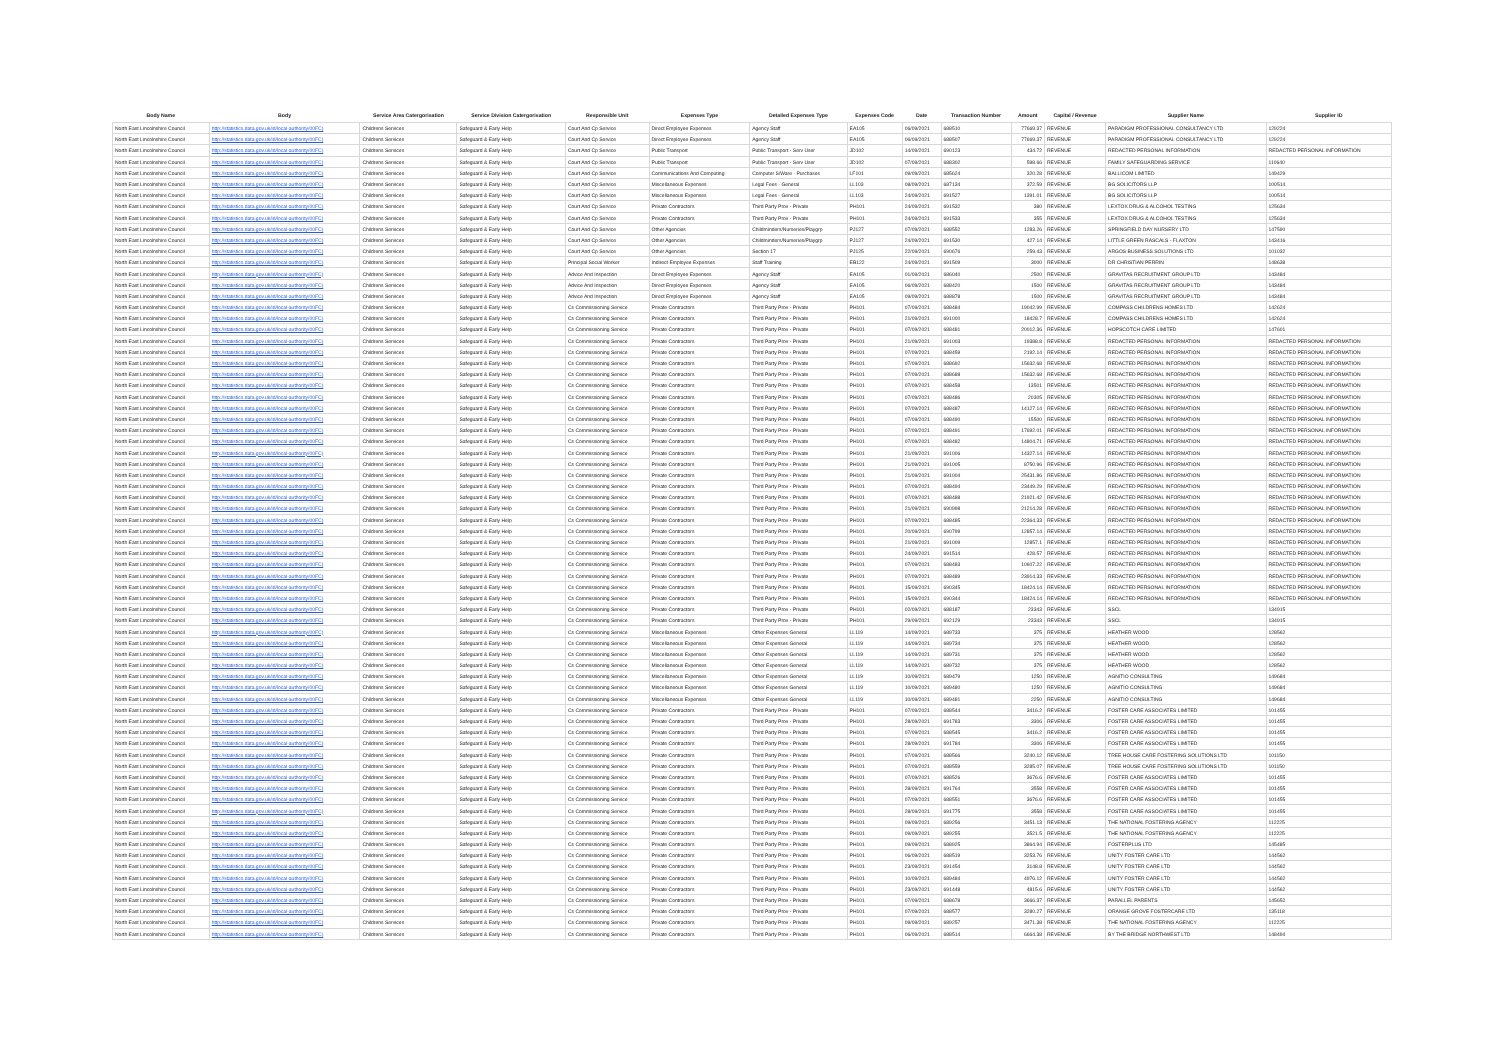| Body Name | Body | Service Area Catergorisation | Service Division Catergorisation | Responsible Unit | Expenses Type | Detailed Expenses Type | Expenses Code | Date | Transaction Number | Amount | Capital / Revenue | Supplier Name | Supplier ID |
| --- | --- | --- | --- | --- | --- | --- | --- | --- | --- | --- | --- | --- | --- |
| North East Lincolnshire Council | http://statistics.data.gov.uk/id/local-authority/00FC) | Childrens Services | Safeguard & Early Help | Court And Cp Service | Direct Employee Expenses | Agency Staff | EA105 | 06/09/2021 | 688510 | 77669.37 | REVENUE | PARADIGM PROFESSIONAL CONSULTANCY LTD | 129224 |
| North East Lincolnshire Council | http://statistics.data.gov.uk/id/local-authority/00FC) | Childrens Services | Safeguard & Early Help | Court And Cp Service | Direct Employee Expenses | Agency Staff | EA105 | 06/09/2021 | 688507 | 77669.37 | REVENUE | PARADIGM PROFESSIONAL CONSULTANCY LTD | 129224 |
| North East Lincolnshire Council | http://statistics.data.gov.uk/id/local-authority/00FC) | Childrens Services | Safeguard & Early Help | Court And Cp Service | Public Transport | Public Transport - Serv User | JD102 | 14/09/2021 | 690123 | 434.72 | REVENUE | REDACTED PERSONAL INFORMATION | REDACTED PERSONAL INFORMATION |
| North East Lincolnshire Council | http://statistics.data.gov.uk/id/local-authority/00FC) | Childrens Services | Safeguard & Early Help | Court And Cp Service | Public Transport | Public Transport - Serv User | JD102 | 07/09/2021 | 688302 | 598.66 | REVENUE | FAMILY SAFEGUARDING SERVICE | 110640 |
| North East Lincolnshire Council | http://statistics.data.gov.uk/id/local-authority/00FC) | Childrens Services | Safeguard & Early Help | Court And Cp Service | Communications And Computing | Computer S/Ware - Purchases | LF101 | 09/09/2021 | 685624 | 320.28 | REVENUE | BALLICOM LIMITED | 149429 |
| North East Lincolnshire Council | http://statistics.data.gov.uk/id/local-authority/00FC) | Childrens Services | Safeguard & Early Help | Court And Cp Service | Miscellaneous Expenses | Legal Fees - General | LL103 | 08/09/2021 | 687134 | 372.59 | REVENUE | BG SOLICITORS LLP | 100514 |
| North East Lincolnshire Council | http://statistics.data.gov.uk/id/local-authority/00FC) | Childrens Services | Safeguard & Early Help | Court And Cp Service | Miscellaneous Expenses | Legal Fees - General | LL103 | 24/09/2021 | 691527 | 1391.01 | REVENUE | BG SOLICITORS LLP | 100514 |
| North East Lincolnshire Council | http://statistics.data.gov.uk/id/local-authority/00FC) | Childrens Services | Safeguard & Early Help | Court And Cp Service | Private Contractors | Third Party Prov - Private | PH101 | 24/09/2021 | 691532 | 380 | REVENUE | LEXTOX DRUG & ALCOHOL TESTING | 125634 |
| North East Lincolnshire Council | http://statistics.data.gov.uk/id/local-authority/00FC) | Childrens Services | Safeguard & Early Help | Court And Cp Service | Private Contractors | Third Party Prov - Private | PH101 | 24/09/2021 | 691533 | 355 | REVENUE | LEXTOX DRUG & ALCOHOL TESTING | 125634 |
| North East Lincolnshire Council | http://statistics.data.gov.uk/id/local-authority/00FC) | Childrens Services | Safeguard & Early Help | Court And Cp Service | Other Agencies | Childminders/Nurseries/Playgrp | PJ127 | 07/09/2021 | 688552 | 1283.26 | REVENUE | SPRINGFIELD DAY NURSERY LTD | 147590 |
| North East Lincolnshire Council | http://statistics.data.gov.uk/id/local-authority/00FC) | Childrens Services | Safeguard & Early Help | Court And Cp Service | Other Agencies | Childminders/Nurseries/Playgrp | PJ127 | 24/09/2021 | 691530 | 427.14 | REVENUE | LITTLE GREEN RASCALS - FLAXTON | 143416 |
| North East Lincolnshire Council | http://statistics.data.gov.uk/id/local-authority/00FC) | Childrens Services | Safeguard & Early Help | Court And Cp Service | Other Agencies | Section 17 | PJ125 | 22/09/2021 | 690676 | 259.43 | REVENUE | ARGOS BUSINESS SOLUTIONS LTD | 101032 |
| North East Lincolnshire Council | http://statistics.data.gov.uk/id/local-authority/00FC) | Childrens Services | Safeguard & Early Help | Principal Social Worker | Indirect Employee Expenses | Staff Training | EB122 | 24/09/2021 | 691509 | 3000 | REVENUE | DR CHRISTIAN PERRIN | 148638 |
| North East Lincolnshire Council | http://statistics.data.gov.uk/id/local-authority/00FC) | Childrens Services | Safeguard & Early Help | Advice And Inspection | Direct Employee Expenses | Agency Staff | EA105 | 01/09/2021 | 686040 | 2500 | REVENUE | GRAVITAS RECRUITMENT GROUP LTD | 143484 |
| North East Lincolnshire Council | http://statistics.data.gov.uk/id/local-authority/00FC) | Childrens Services | Safeguard & Early Help | Advice And Inspection | Direct Employee Expenses | Agency Staff | EA105 | 06/09/2021 | 688420 | 1500 | REVENUE | GRAVITAS RECRUITMENT GROUP LTD | 143484 |
| North East Lincolnshire Council | http://statistics.data.gov.uk/id/local-authority/00FC) | Childrens Services | Safeguard & Early Help | Advice And Inspection | Direct Employee Expenses | Agency Staff | EA105 | 09/09/2021 | 688878 | 1500 | REVENUE | GRAVITAS RECRUITMENT GROUP LTD | 143484 |
| North East Lincolnshire Council | http://statistics.data.gov.uk/id/local-authority/00FC) | Childrens Services | Safeguard & Early Help | Cs Commissioning Service | Private Contractors | Third Party Prov - Private | PH101 | 07/09/2021 | 688484 | 19042.99 | REVENUE | COMPASS CHILDRENS HOMES LTD | 142624 |
| North East Lincolnshire Council | http://statistics.data.gov.uk/id/local-authority/00FC) | Childrens Services | Safeguard & Early Help | Cs Commissioning Service | Private Contractors | Third Party Prov - Private | PH101 | 21/09/2021 | 691000 | 18428.7 | REVENUE | COMPASS CHILDRENS HOMES LTD | 142624 |
| North East Lincolnshire Council | http://statistics.data.gov.uk/id/local-authority/00FC) | Childrens Services | Safeguard & Early Help | Cs Commissioning Service | Private Contractors | Third Party Prov - Private | PH101 | 07/09/2021 | 688481 | 20012.36 | REVENUE | HOPSCOTCH CARE LIMITED | 147601 |
| North East Lincolnshire Council | http://statistics.data.gov.uk/id/local-authority/00FC) | Childrens Services | Safeguard & Early Help | Cs Commissioning Service | Private Contractors | Third Party Prov - Private | PH101 | 21/09/2021 | 691003 | 19388.8 | REVENUE | REDACTED PERSONAL INFORMATION | REDACTED PERSONAL INFORMATION |
| North East Lincolnshire Council | http://statistics.data.gov.uk/id/local-authority/00FC) | Childrens Services | Safeguard & Early Help | Cs Commissioning Service | Private Contractors | Third Party Prov - Private | PH101 | 07/09/2021 | 688459 | 2192.14 | REVENUE | REDACTED PERSONAL INFORMATION | REDACTED PERSONAL INFORMATION |
| North East Lincolnshire Council | http://statistics.data.gov.uk/id/local-authority/00FC) | Childrens Services | Safeguard & Early Help | Cs Commissioning Service | Private Contractors | Third Party Prov - Private | PH101 | 07/09/2021 | 688692 | 15632.68 | REVENUE | REDACTED PERSONAL INFORMATION | REDACTED PERSONAL INFORMATION |
| North East Lincolnshire Council | http://statistics.data.gov.uk/id/local-authority/00FC) | Childrens Services | Safeguard & Early Help | Cs Commissioning Service | Private Contractors | Third Party Prov - Private | PH101 | 07/09/2021 | 688688 | 15632.68 | REVENUE | REDACTED PERSONAL INFORMATION | REDACTED PERSONAL INFORMATION |
| North East Lincolnshire Council | http://statistics.data.gov.uk/id/local-authority/00FC) | Childrens Services | Safeguard & Early Help | Cs Commissioning Service | Private Contractors | Third Party Prov - Private | PH101 | 07/09/2021 | 688458 | 13501 | REVENUE | REDACTED PERSONAL INFORMATION | REDACTED PERSONAL INFORMATION |
| North East Lincolnshire Council | http://statistics.data.gov.uk/id/local-authority/00FC) | Childrens Services | Safeguard & Early Help | Cs Commissioning Service | Private Contractors | Third Party Prov - Private | PH101 | 07/09/2021 | 688486 | 20305 | REVENUE | REDACTED PERSONAL INFORMATION | REDACTED PERSONAL INFORMATION |
| North East Lincolnshire Council | http://statistics.data.gov.uk/id/local-authority/00FC) | Childrens Services | Safeguard & Early Help | Cs Commissioning Service | Private Contractors | Third Party Prov - Private | PH101 | 07/09/2021 | 688487 | 14127.14 | REVENUE | REDACTED PERSONAL INFORMATION | REDACTED PERSONAL INFORMATION |
| North East Lincolnshire Council | http://statistics.data.gov.uk/id/local-authority/00FC) | Childrens Services | Safeguard & Early Help | Cs Commissioning Service | Private Contractors | Third Party Prov - Private | PH101 | 07/09/2021 | 688490 | 15500 | REVENUE | REDACTED PERSONAL INFORMATION | REDACTED PERSONAL INFORMATION |
| North East Lincolnshire Council | http://statistics.data.gov.uk/id/local-authority/00FC) | Childrens Services | Safeguard & Early Help | Cs Commissioning Service | Private Contractors | Third Party Prov - Private | PH101 | 07/09/2021 | 688491 | 17692.01 | REVENUE | REDACTED PERSONAL INFORMATION | REDACTED PERSONAL INFORMATION |
| North East Lincolnshire Council | http://statistics.data.gov.uk/id/local-authority/00FC) | Childrens Services | Safeguard & Early Help | Cs Commissioning Service | Private Contractors | Third Party Prov - Private | PH101 | 07/09/2021 | 688482 | 14804.71 | REVENUE | REDACTED PERSONAL INFORMATION | REDACTED PERSONAL INFORMATION |
| North East Lincolnshire Council | http://statistics.data.gov.uk/id/local-authority/00FC) | Childrens Services | Safeguard & Early Help | Cs Commissioning Service | Private Contractors | Third Party Prov - Private | PH101 | 21/09/2021 | 691006 | 14327.14 | REVENUE | REDACTED PERSONAL INFORMATION | REDACTED PERSONAL INFORMATION |
| North East Lincolnshire Council | http://statistics.data.gov.uk/id/local-authority/00FC) | Childrens Services | Safeguard & Early Help | Cs Commissioning Service | Private Contractors | Third Party Prov - Private | PH101 | 21/09/2021 | 691005 | 8750.96 | REVENUE | REDACTED PERSONAL INFORMATION | REDACTED PERSONAL INFORMATION |
| North East Lincolnshire Council | http://statistics.data.gov.uk/id/local-authority/00FC) | Childrens Services | Safeguard & Early Help | Cs Commissioning Service | Private Contractors | Third Party Prov - Private | PH101 | 21/09/2021 | 691004 | 25431.86 | REVENUE | REDACTED PERSONAL INFORMATION | REDACTED PERSONAL INFORMATION |
| North East Lincolnshire Council | http://statistics.data.gov.uk/id/local-authority/00FC) | Childrens Services | Safeguard & Early Help | Cs Commissioning Service | Private Contractors | Third Party Prov - Private | PH101 | 07/09/2021 | 688494 | 23449.29 | REVENUE | REDACTED PERSONAL INFORMATION | REDACTED PERSONAL INFORMATION |
| North East Lincolnshire Council | http://statistics.data.gov.uk/id/local-authority/00FC) | Childrens Services | Safeguard & Early Help | Cs Commissioning Service | Private Contractors | Third Party Prov - Private | PH101 | 07/09/2021 | 688488 | 21921.42 | REVENUE | REDACTED PERSONAL INFORMATION | REDACTED PERSONAL INFORMATION |
| North East Lincolnshire Council | http://statistics.data.gov.uk/id/local-authority/00FC) | Childrens Services | Safeguard & Early Help | Cs Commissioning Service | Private Contractors | Third Party Prov - Private | PH101 | 21/09/2021 | 690998 | 21214.28 | REVENUE | REDACTED PERSONAL INFORMATION | REDACTED PERSONAL INFORMATION |
| North East Lincolnshire Council | http://statistics.data.gov.uk/id/local-authority/00FC) | Childrens Services | Safeguard & Early Help | Cs Commissioning Service | Private Contractors | Third Party Prov - Private | PH101 | 07/09/2021 | 688485 | 22364.33 | REVENUE | REDACTED PERSONAL INFORMATION | REDACTED PERSONAL INFORMATION |
| North East Lincolnshire Council | http://statistics.data.gov.uk/id/local-authority/00FC) | Childrens Services | Safeguard & Early Help | Cs Commissioning Service | Private Contractors | Third Party Prov - Private | PH101 | 20/09/2021 | 690799 | 12857.14 | REVENUE | REDACTED PERSONAL INFORMATION | REDACTED PERSONAL INFORMATION |
| North East Lincolnshire Council | http://statistics.data.gov.uk/id/local-authority/00FC) | Childrens Services | Safeguard & Early Help | Cs Commissioning Service | Private Contractors | Third Party Prov - Private | PH101 | 21/09/2021 | 691009 | 12857.1 | REVENUE | REDACTED PERSONAL INFORMATION | REDACTED PERSONAL INFORMATION |
| North East Lincolnshire Council | http://statistics.data.gov.uk/id/local-authority/00FC) | Childrens Services | Safeguard & Early Help | Cs Commissioning Service | Private Contractors | Third Party Prov - Private | PH101 | 24/09/2021 | 691514 | 428.57 | REVENUE | REDACTED PERSONAL INFORMATION | REDACTED PERSONAL INFORMATION |
| North East Lincolnshire Council | http://statistics.data.gov.uk/id/local-authority/00FC) | Childrens Services | Safeguard & Early Help | Cs Commissioning Service | Private Contractors | Third Party Prov - Private | PH101 | 07/09/2021 | 688483 | 10607.22 | REVENUE | REDACTED PERSONAL INFORMATION | REDACTED PERSONAL INFORMATION |
| North East Lincolnshire Council | http://statistics.data.gov.uk/id/local-authority/00FC) | Childrens Services | Safeguard & Early Help | Cs Commissioning Service | Private Contractors | Third Party Prov - Private | PH101 | 07/09/2021 | 688489 | 23914.33 | REVENUE | REDACTED PERSONAL INFORMATION | REDACTED PERSONAL INFORMATION |
| North East Lincolnshire Council | http://statistics.data.gov.uk/id/local-authority/00FC) | Childrens Services | Safeguard & Early Help | Cs Commissioning Service | Private Contractors | Third Party Prov - Private | PH101 | 15/09/2021 | 690345 | 18424.14 | REVENUE | REDACTED PERSONAL INFORMATION | REDACTED PERSONAL INFORMATION |
| North East Lincolnshire Council | http://statistics.data.gov.uk/id/local-authority/00FC) | Childrens Services | Safeguard & Early Help | Cs Commissioning Service | Private Contractors | Third Party Prov - Private | PH101 | 15/09/2021 | 690344 | 18424.14 | REVENUE | REDACTED PERSONAL INFORMATION | REDACTED PERSONAL INFORMATION |
| North East Lincolnshire Council | http://statistics.data.gov.uk/id/local-authority/00FC) | Childrens Services | Safeguard & Early Help | Cs Commissioning Service | Private Contractors | Third Party Prov - Private | PH101 | 02/09/2021 | 688187 | 23343 | REVENUE | SSCL | 134915 |
| North East Lincolnshire Council | http://statistics.data.gov.uk/id/local-authority/00FC) | Childrens Services | Safeguard & Early Help | Cs Commissioning Service | Private Contractors | Third Party Prov - Private | PH101 | 29/09/2021 | 692129 | 23343 | REVENUE | SSCL | 134915 |
| North East Lincolnshire Council | http://statistics.data.gov.uk/id/local-authority/00FC) | Childrens Services | Safeguard & Early Help | Cs Commissioning Service | Miscellaneous Expenses | Other Expenses General | LL119 | 14/09/2021 | 689733 | 375 | REVENUE | HEATHER WOOD | 128562 |
| North East Lincolnshire Council | http://statistics.data.gov.uk/id/local-authority/00FC) | Childrens Services | Safeguard & Early Help | Cs Commissioning Service | Miscellaneous Expenses | Other Expenses General | LL119 | 14/09/2021 | 689734 | 375 | REVENUE | HEATHER WOOD | 128562 |
| North East Lincolnshire Council | http://statistics.data.gov.uk/id/local-authority/00FC) | Childrens Services | Safeguard & Early Help | Cs Commissioning Service | Miscellaneous Expenses | Other Expenses General | LL119 | 14/09/2021 | 689731 | 375 | REVENUE | HEATHER WOOD | 128562 |
| North East Lincolnshire Council | http://statistics.data.gov.uk/id/local-authority/00FC) | Childrens Services | Safeguard & Early Help | Cs Commissioning Service | Miscellaneous Expenses | Other Expenses General | LL119 | 14/09/2021 | 689732 | 375 | REVENUE | HEATHER WOOD | 128562 |
| North East Lincolnshire Council | http://statistics.data.gov.uk/id/local-authority/00FC) | Childrens Services | Safeguard & Early Help | Cs Commissioning Service | Miscellaneous Expenses | Other Expenses General | LL119 | 10/09/2021 | 689479 | 1250 | REVENUE | AGNITIO CONSULTING | 149684 |
| North East Lincolnshire Council | http://statistics.data.gov.uk/id/local-authority/00FC) | Childrens Services | Safeguard & Early Help | Cs Commissioning Service | Miscellaneous Expenses | Other Expenses General | LL119 | 10/09/2021 | 689480 | 1250 | REVENUE | AGNITIO CONSULTING | 149684 |
| North East Lincolnshire Council | http://statistics.data.gov.uk/id/local-authority/00FC) | Childrens Services | Safeguard & Early Help | Cs Commissioning Service | Miscellaneous Expenses | Other Expenses General | LL119 | 10/09/2021 | 689481 | 2250 | REVENUE | AGNITIO CONSULTING | 149684 |
| North East Lincolnshire Council | http://statistics.data.gov.uk/id/local-authority/00FC) | Childrens Services | Safeguard & Early Help | Cs Commissioning Service | Private Contractors | Third Party Prov - Private | PH101 | 07/09/2021 | 688544 | 3416.2 | REVENUE | FOSTER CARE ASSOCIATES LIMITED | 101455 |
| North East Lincolnshire Council | http://statistics.data.gov.uk/id/local-authority/00FC) | Childrens Services | Safeguard & Early Help | Cs Commissioning Service | Private Contractors | Third Party Prov - Private | PH101 | 28/09/2021 | 691783 | 3306 | REVENUE | FOSTER CARE ASSOCIATES LIMITED | 101455 |
| North East Lincolnshire Council | http://statistics.data.gov.uk/id/local-authority/00FC) | Childrens Services | Safeguard & Early Help | Cs Commissioning Service | Private Contractors | Third Party Prov - Private | PH101 | 07/09/2021 | 688545 | 3416.2 | REVENUE | FOSTER CARE ASSOCIATES LIMITED | 101455 |
| North East Lincolnshire Council | http://statistics.data.gov.uk/id/local-authority/00FC) | Childrens Services | Safeguard & Early Help | Cs Commissioning Service | Private Contractors | Third Party Prov - Private | PH101 | 28/09/2021 | 691784 | 3306 | REVENUE | FOSTER CARE ASSOCIATES LIMITED | 101455 |
| North East Lincolnshire Council | http://statistics.data.gov.uk/id/local-authority/00FC) | Childrens Services | Safeguard & Early Help | Cs Commissioning Service | Private Contractors | Third Party Prov - Private | PH101 | 07/09/2021 | 688566 | 3240.12 | REVENUE | TREE HOUSE CARE FOSTERING SOLUTIONS LTD | 101150 |
| North East Lincolnshire Council | http://statistics.data.gov.uk/id/local-authority/00FC) | Childrens Services | Safeguard & Early Help | Cs Commissioning Service | Private Contractors | Third Party Prov - Private | PH101 | 07/09/2021 | 688559 | 3285.07 | REVENUE | TREE HOUSE CARE FOSTERING SOLUTIONS LTD | 101150 |
| North East Lincolnshire Council | http://statistics.data.gov.uk/id/local-authority/00FC) | Childrens Services | Safeguard & Early Help | Cs Commissioning Service | Private Contractors | Third Party Prov - Private | PH101 | 07/09/2021 | 688526 | 3676.6 | REVENUE | FOSTER CARE ASSOCIATES LIMITED | 101455 |
| North East Lincolnshire Council | http://statistics.data.gov.uk/id/local-authority/00FC) | Childrens Services | Safeguard & Early Help | Cs Commissioning Service | Private Contractors | Third Party Prov - Private | PH101 | 28/09/2021 | 691764 | 3558 | REVENUE | FOSTER CARE ASSOCIATES LIMITED | 101455 |
| North East Lincolnshire Council | http://statistics.data.gov.uk/id/local-authority/00FC) | Childrens Services | Safeguard & Early Help | Cs Commissioning Service | Private Contractors | Third Party Prov - Private | PH101 | 07/09/2021 | 688551 | 3676.6 | REVENUE | FOSTER CARE ASSOCIATES LIMITED | 101455 |
| North East Lincolnshire Council | http://statistics.data.gov.uk/id/local-authority/00FC) | Childrens Services | Safeguard & Early Help | Cs Commissioning Service | Private Contractors | Third Party Prov - Private | PH101 | 28/09/2021 | 691775 | 3558 | REVENUE | FOSTER CARE ASSOCIATES LIMITED | 101455 |
| North East Lincolnshire Council | http://statistics.data.gov.uk/id/local-authority/00FC) | Childrens Services | Safeguard & Early Help | Cs Commissioning Service | Private Contractors | Third Party Prov - Private | PH101 | 09/09/2021 | 689256 | 3451.13 | REVENUE | THE NATIONAL FOSTERING AGENCY | 112225 |
| North East Lincolnshire Council | http://statistics.data.gov.uk/id/local-authority/00FC) | Childrens Services | Safeguard & Early Help | Cs Commissioning Service | Private Contractors | Third Party Prov - Private | PH101 | 09/09/2021 | 689255 | 3521.5 | REVENUE | THE NATIONAL FOSTERING AGENCY | 112225 |
| North East Lincolnshire Council | http://statistics.data.gov.uk/id/local-authority/00FC) | Childrens Services | Safeguard & Early Help | Cs Commissioning Service | Private Contractors | Third Party Prov - Private | PH101 | 09/09/2021 | 688925 | 3864.94 | REVENUE | FOSTERPLUS LTD | 145485 |
| North East Lincolnshire Council | http://statistics.data.gov.uk/id/local-authority/00FC) | Childrens Services | Safeguard & Early Help | Cs Commissioning Service | Private Contractors | Third Party Prov - Private | PH101 | 06/09/2021 | 688519 | 3253.76 | REVENUE | UNITY FOSTER CARE LTD | 144562 |
| North East Lincolnshire Council | http://statistics.data.gov.uk/id/local-authority/00FC) | Childrens Services | Safeguard & Early Help | Cs Commissioning Service | Private Contractors | Third Party Prov - Private | PH101 | 23/09/2021 | 691454 | 3148.8 | REVENUE | UNITY FOSTER CARE LTD | 144562 |
| North East Lincolnshire Council | http://statistics.data.gov.uk/id/local-authority/00FC) | Childrens Services | Safeguard & Early Help | Cs Commissioning Service | Private Contractors | Third Party Prov - Private | PH101 | 10/09/2021 | 689484 | 4976.12 | REVENUE | UNITY FOSTER CARE LTD | 144562 |
| North East Lincolnshire Council | http://statistics.data.gov.uk/id/local-authority/00FC) | Childrens Services | Safeguard & Early Help | Cs Commissioning Service | Private Contractors | Third Party Prov - Private | PH101 | 23/09/2021 | 691448 | 4815.6 | REVENUE | UNITY FOSTER CARE LTD | 144562 |
| North East Lincolnshire Council | http://statistics.data.gov.uk/id/local-authority/00FC) | Childrens Services | Safeguard & Early Help | Cs Commissioning Service | Private Contractors | Third Party Prov - Private | PH101 | 07/09/2021 | 688678 | 3666.37 | REVENUE | PARALLEL PARENTS | 145652 |
| North East Lincolnshire Council | http://statistics.data.gov.uk/id/local-authority/00FC) | Childrens Services | Safeguard & Early Help | Cs Commissioning Service | Private Contractors | Third Party Prov - Private | PH101 | 07/09/2021 | 688577 | 3280.27 | REVENUE | ORANGE GROVE FOSTERCARE LTD | 135118 |
| North East Lincolnshire Council | http://statistics.data.gov.uk/id/local-authority/00FC) | Childrens Services | Safeguard & Early Help | Cs Commissioning Service | Private Contractors | Third Party Prov - Private | PH101 | 09/09/2021 | 689257 | 3471.38 | REVENUE | THE NATIONAL FOSTERING AGENCY | 112225 |
| North East Lincolnshire Council | http://statistics.data.gov.uk/id/local-authority/00FC) | Childrens Services | Safeguard & Early Help | Cs Commissioning Service | Private Contractors | Third Party Prov - Private | PH101 | 06/09/2021 | 688514 | 6664.38 | REVENUE | BY THE BRIDGE NORTHWEST LTD | 148494 |